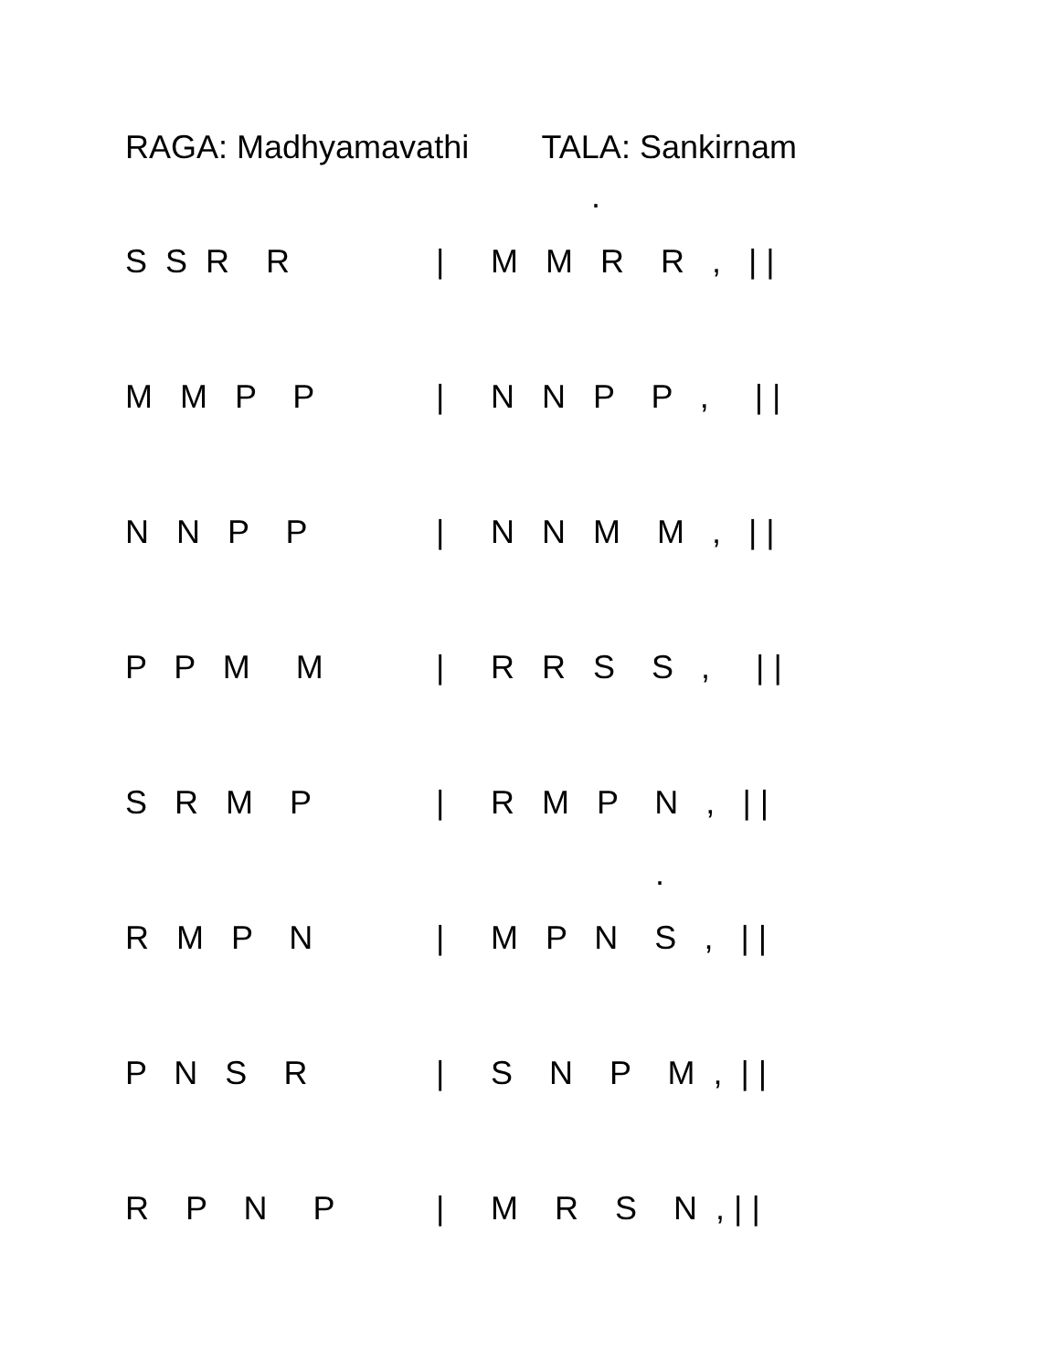RAGA: Madhyamavathi TALA: Sankirnam
.
S S R R | M M R R , | |
M M P P | N N P P , | |
N N P P | N N M M , | |
P P M M | R R S S , | |
S R M P | R M P N , | |
.
R M P N | M P N S , | |
P N S R | S N P M , | |
R P N P | M R S N , | |